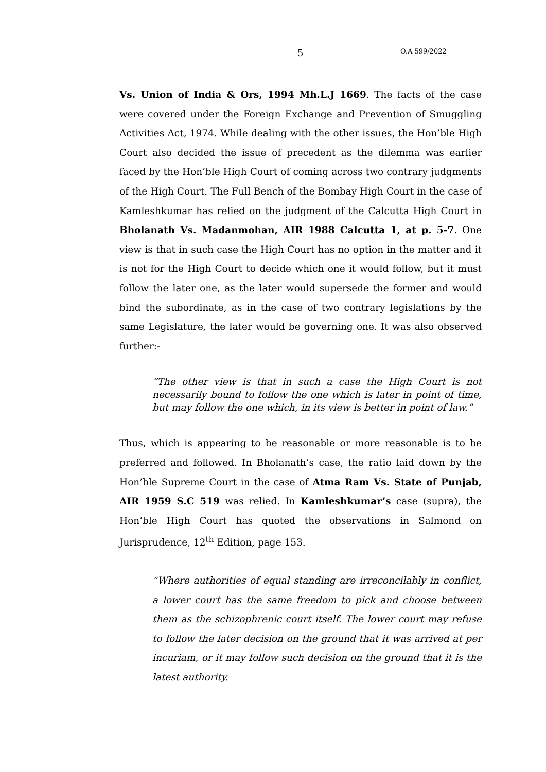5 O.A 599/2022
Vs. Union of India & Ors, 1994 Mh.L.J 1669. The facts of the case were covered under the Foreign Exchange and Prevention of Smuggling Activities Act, 1974. While dealing with the other issues, the Hon’ble High Court also decided the issue of precedent as the dilemma was earlier faced by the Hon’ble High Court of coming across two contrary judgments of the High Court. The Full Bench of the Bombay High Court in the case of Kamleshkumar has relied on the judgment of the Calcutta High Court in Bholanath Vs. Madanmohan, AIR 1988 Calcutta 1, at p. 5-7. One view is that in such case the High Court has no option in the matter and it is not for the High Court to decide which one it would follow, but it must follow the later one, as the later would supersede the former and would bind the subordinate, as in the case of two contrary legislations by the same Legislature, the later would be governing one. It was also observed further:-
“The other view is that in such a case the High Court is not necessarily bound to follow the one which is later in point of time, but may follow the one which, in its view is better in point of law.”
Thus, which is appearing to be reasonable or more reasonable is to be preferred and followed. In Bholanath’s case, the ratio laid down by the Hon’ble Supreme Court in the case of Atma Ram Vs. State of Punjab, AIR 1959 S.C 519 was relied. In Kamleshkumar’s case (supra), the Hon’ble High Court has quoted the observations in Salmond on Jurisprudence, 12<sup>th</sup> Edition, page 153.
“Where authorities of equal standing are irreconcilably in conflict, a lower court has the same freedom to pick and choose between them as the schizophrenic court itself. The lower court may refuse to follow the later decision on the ground that it was arrived at per incuriam, or it may follow such decision on the ground that it is the latest authority.